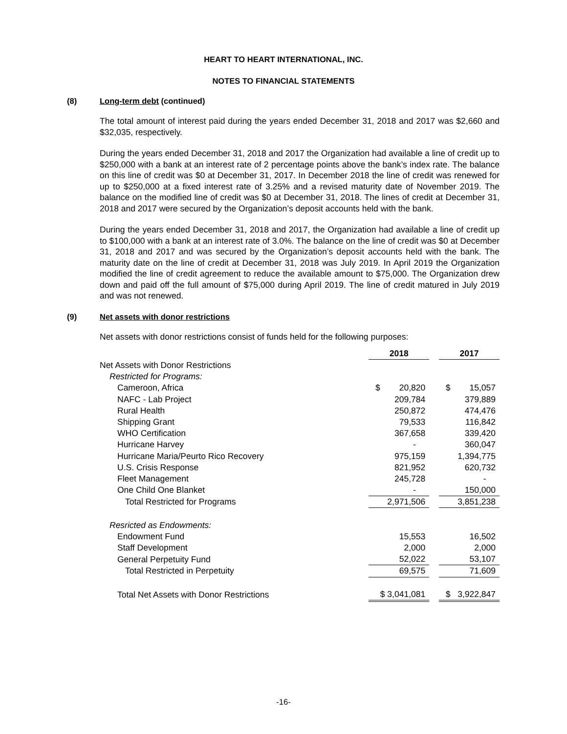HEART TO HEART INTERNATIONAL, INC.
NOTES TO FINANCIAL STATEMENTS
(8) Long-term debt (continued)
The total amount of interest paid during the years ended December 31, 2018 and 2017 was $2,660 and $32,035, respectively.
During the years ended December 31, 2018 and 2017 the Organization had available a line of credit up to $250,000 with a bank at an interest rate of 2 percentage points above the bank’s index rate. The balance on this line of credit was $0 at December 31, 2017. In December 2018 the line of credit was renewed for up to $250,000 at a fixed interest rate of 3.25% and a revised maturity date of November 2019. The balance on the modified line of credit was $0 at December 31, 2018. The lines of credit at December 31, 2018 and 2017 were secured by the Organization’s deposit accounts held with the bank.
During the years ended December 31, 2018 and 2017, the Organization had available a line of credit up to $100,000 with a bank at an interest rate of 3.0%. The balance on the line of credit was $0 at December 31, 2018 and 2017 and was secured by the Organization’s deposit accounts held with the bank. The maturity date on the line of credit at December 31, 2018 was July 2019. In April 2019 the Organization modified the line of credit agreement to reduce the available amount to $75,000. The Organization drew down and paid off the full amount of $75,000 during April 2019. The line of credit matured in July 2019 and was not renewed.
(9) Net assets with donor restrictions
Net assets with donor restrictions consist of funds held for the following purposes:
| | 2018 | | 2017 |
| Net Assets with Donor Restrictions | | | |
| Restricted for Programs: | | | |
| Cameroon, Africa | $ 20,820 | | $ 15,057 |
| NAFC - Lab Project | 209,784 | | 379,889 |
| Rural Health | 250,872 | | 474,476 |
| Shipping Grant | 79,533 | | 116,842 |
| WHO Certification | 367,658 | | 339,420 |
| Hurricane Harvey | - | | 360,047 |
| Hurricane Maria/Peurto Rico Recovery | 975,159 | | 1,394,775 |
| U.S. Crisis Response | 821,952 | | 620,732 |
| Fleet Management | 245,728 | | - |
| One Child One Blanket | - | | 150,000 |
| Total Restricted for Programs | 2,971,506 | | 3,851,238 |
| Resricted as Endowments: | | | |
| Endowment Fund | 15,553 | | 16,502 |
| Staff Development | 2,000 | | 2,000 |
| General Perpetuity Fund | 52,022 | | 53,107 |
| Total Restricted in Perpetuity | 69,575 | | 71,609 |
| Total Net Assets with Donor Restrictions | $ 3,041,081 | | $ 3,922,847 |
-16-